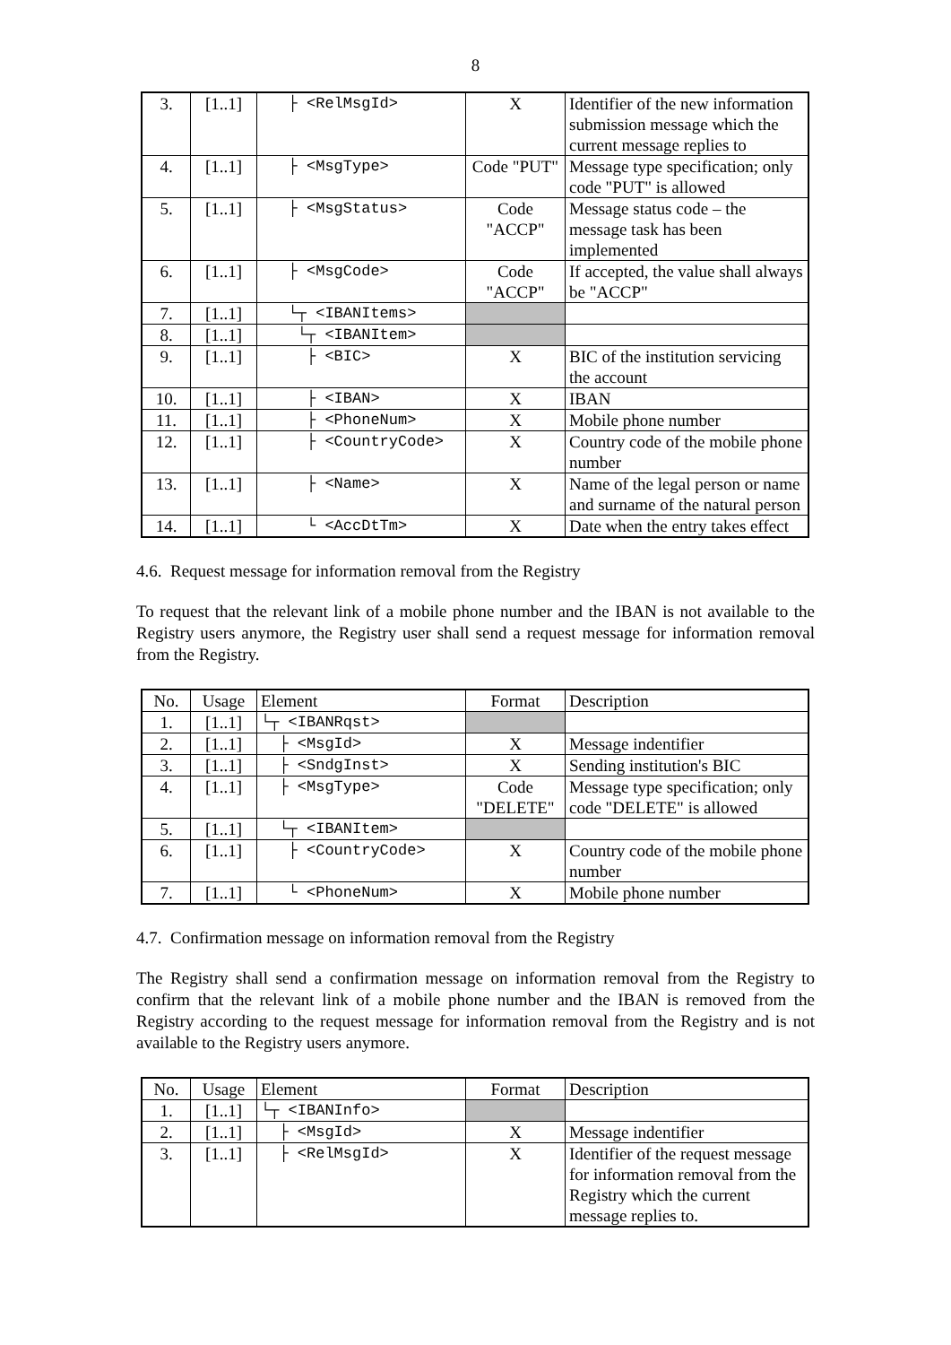8
| 3. | [1..1] | ├ <RelMsgId> | X | Identifier of the new information submission message which the current message replies to |
| 4. | [1..1] | ├ <MsgType> | Code "PUT" | Message type specification; only code "PUT" is allowed |
| 5. | [1..1] | ├ <MsgStatus> | Code "ACCP" | Message status code – the message task has been implemented |
| 6. | [1..1] | ├ <MsgCode> | Code "ACCP" | If accepted, the value shall always be "ACCP" |
| 7. | [1..1] | └┬ <IBANItems> | | |
| 8. | [1..1] | └┬ <IBANItem> | | |
| 9. | [1..1] | ├ <BIC> | X | BIC of the institution servicing the account |
| 10. | [1..1] | ├ <IBAN> | X | IBAN |
| 11. | [1..1] | ├ <PhoneNum> | X | Mobile phone number |
| 12. | [1..1] | ├ <CountryCode> | X | Country code of the mobile phone number |
| 13. | [1..1] | ├ <Name> | X | Name of the legal person or name and surname of the natural person |
| 14. | [1..1] | └ <AccDtTm> | X | Date when the entry takes effect |
4.6. Request message for information removal from the Registry
To request that the relevant link of a mobile phone number and the IBAN is not available to the Registry users anymore, the Registry user shall send a request message for information removal from the Registry.
| No. | Usage | Element | Format | Description |
| --- | --- | --- | --- | --- |
| 1. | [1..1] | └┬ <IBANRqst> | | |
| 2. | [1..1] | ├ <MsgId> | X | Message indentifier |
| 3. | [1..1] | ├ <SndgInst> | X | Sending institution's BIC |
| 4. | [1..1] | ├ <MsgType> | Code "DELETE" | Message type specification; only code "DELETE" is allowed |
| 5. | [1..1] | └┬ <IBANItem> | | |
| 6. | [1..1] | ├ <CountryCode> | X | Country code of the mobile phone number |
| 7. | [1..1] | └ <PhoneNum> | X | Mobile phone number |
4.7. Confirmation message on information removal from the Registry
The Registry shall send a confirmation message on information removal from the Registry to confirm that the relevant link of a mobile phone number and the IBAN is removed from the Registry according to the request message for information removal from the Registry and is not available to the Registry users anymore.
| No. | Usage | Element | Format | Description |
| --- | --- | --- | --- | --- |
| 1. | [1..1] | └┬ <IBANInfo> | | |
| 2. | [1..1] | ├ <MsgId> | X | Message indentifier |
| 3. | [1..1] | ├ <RelMsgId> | X | Identifier of the request message for information removal from the Registry which the current message replies to. |